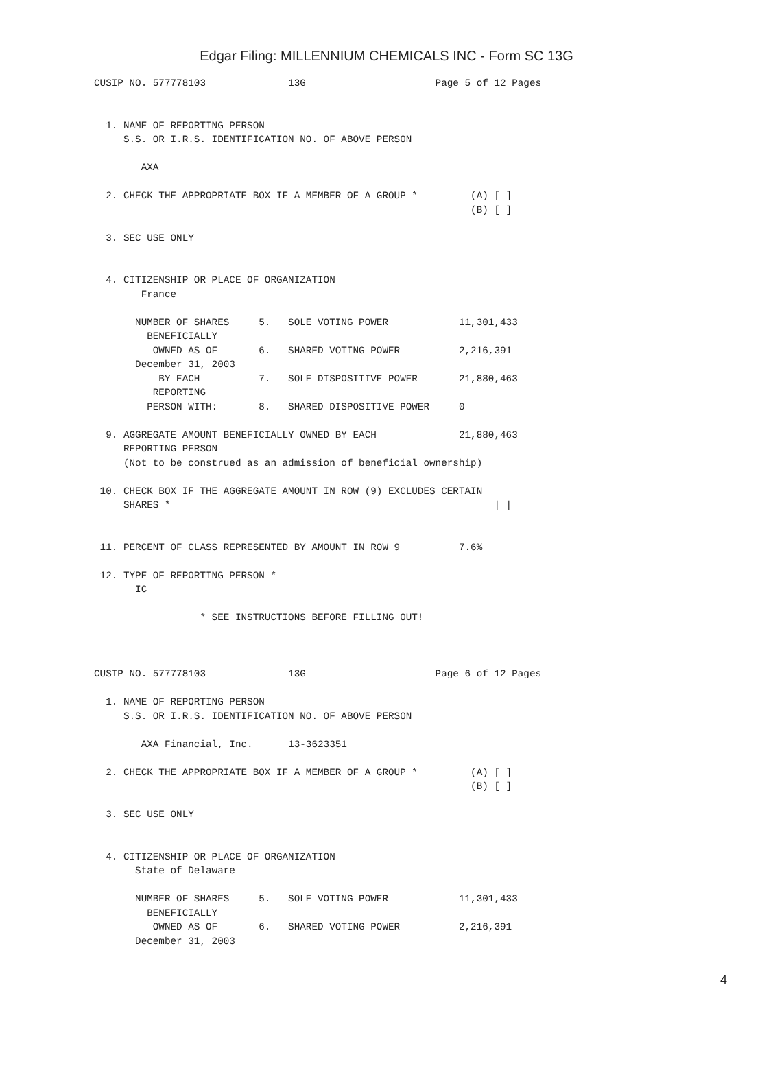Edgar Filing: MILLENNIUM CHEMICALS INC - Form SC 13G
CUSIP NO. 577778103              13G                      Page 5 of 12 Pages


  1. NAME OF REPORTING PERSON
     S.S. OR I.R.S. IDENTIFICATION NO. OF ABOVE PERSON

        AXA

  2. CHECK THE APPROPRIATE BOX IF A MEMBER OF A GROUP *         (A) [ ]
                                                                (B) [ ]

  3. SEC USE ONLY


  4. CITIZENSHIP OR PLACE OF ORGANIZATION
        France

       NUMBER OF SHARES     5.   SOLE VOTING POWER            11,301,433
         BENEFICIALLY
          OWNED AS OF       6.   SHARED VOTING POWER          2,216,391
       December 31, 2003
           BY EACH          7.   SOLE DISPOSITIVE POWER       21,880,463
          REPORTING
         PERSON WITH:       8.   SHARED DISPOSITIVE POWER     0

  9. AGGREGATE AMOUNT BENEFICIALLY OWNED BY EACH              21,880,463
     REPORTING PERSON
     (Not to be construed as an admission of beneficial ownership)

 10. CHECK BOX IF THE AGGREGATE AMOUNT IN ROW (9) EXCLUDES CERTAIN
     SHARES *                                                       | |


 11. PERCENT OF CLASS REPRESENTED BY AMOUNT IN ROW 9          7.6%

 12. TYPE OF REPORTING PERSON *
       IC

                  * SEE INSTRUCTIONS BEFORE FILLING OUT!



CUSIP NO. 577778103              13G                      Page 6 of 12 Pages

  1. NAME OF REPORTING PERSON
     S.S. OR I.R.S. IDENTIFICATION NO. OF ABOVE PERSON

        AXA Financial, Inc.      13-3623351

  2. CHECK THE APPROPRIATE BOX IF A MEMBER OF A GROUP *         (A) [ ]
                                                                (B) [ ]

  3. SEC USE ONLY


  4. CITIZENSHIP OR PLACE OF ORGANIZATION
       State of Delaware

       NUMBER OF SHARES     5.   SOLE VOTING POWER            11,301,433
         BENEFICIALLY
          OWNED AS OF       6.   SHARED VOTING POWER          2,216,391
       December 31, 2003
4